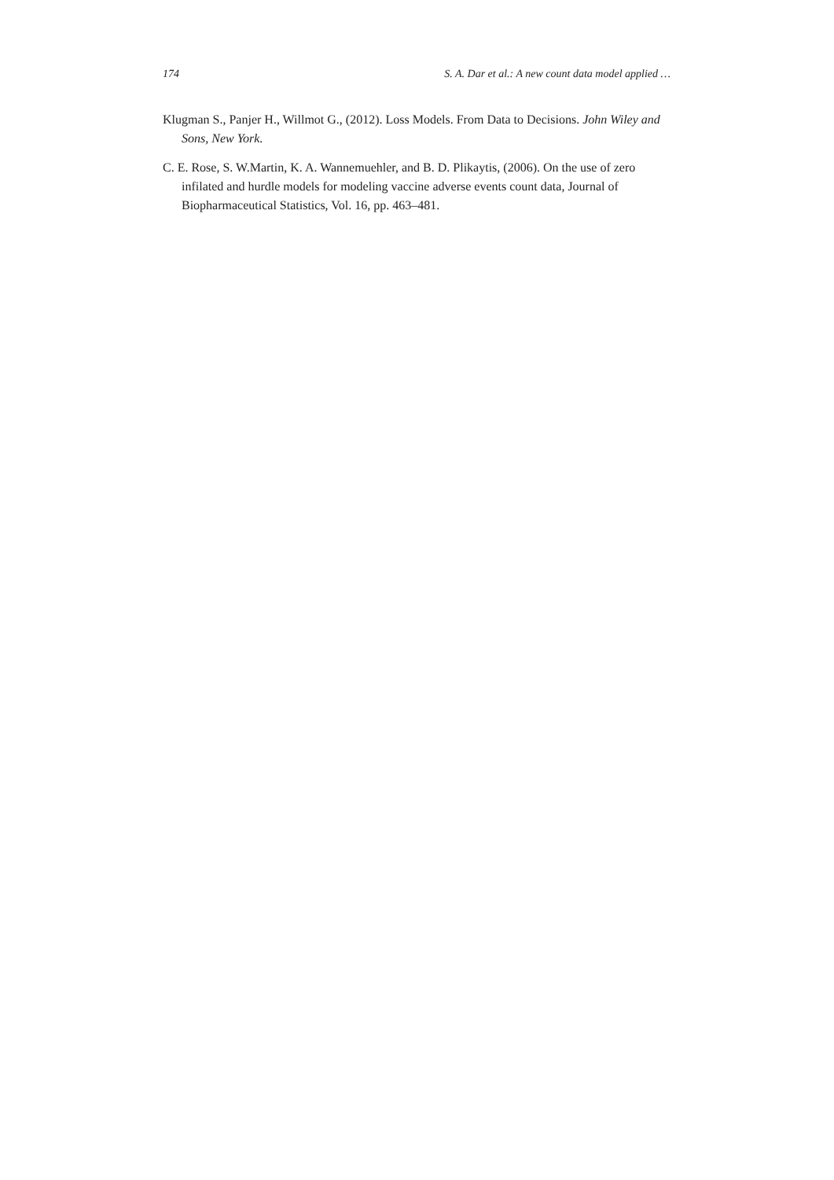174 S. A. Dar et al.: A new count data model applied …
Klugman S., Panjer H., Willmot G., (2012). Loss Models. From Data to Decisions. John Wiley and Sons, New York.
C. E. Rose, S. W.Martin, K. A. Wannemuehler, and B. D. Plikaytis, (2006). On the use of zero infilated and hurdle models for modeling vaccine adverse events count data, Journal of Biopharmaceutical Statistics, Vol. 16, pp. 463–481.